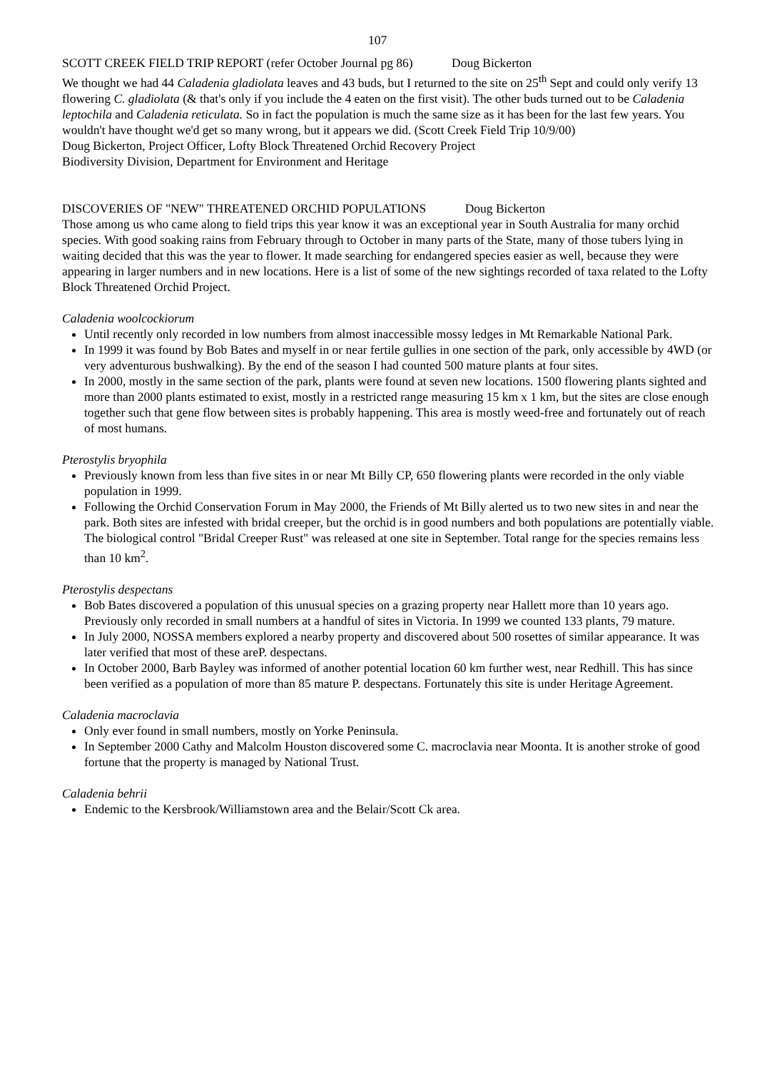107
SCOTT CREEK FIELD TRIP REPORT (refer October Journal pg 86) Doug Bickerton
We thought we had 44 Caladenia gladiolata leaves and 43 buds, but I returned to the site on 25<sup>th</sup> Sept and could only verify 13 flowering C. gladiolata (& that's only if you include the 4 eaten on the first visit). The other buds turned out to be Caladenia leptochila and Caladenia reticulata. So in fact the population is much the same size as it has been for the last few years. You wouldn't have thought we'd get so many wrong, but it appears we did. (Scott Creek Field Trip 10/9/00)
Doug Bickerton, Project Officer, Lofty Block Threatened Orchid Recovery Project
Biodiversity Division, Department for Environment and Heritage
DISCOVERIES OF "NEW" THREATENED ORCHID POPULATIONS Doug Bickerton
Those among us who came along to field trips this year know it was an exceptional year in South Australia for many orchid species. With good soaking rains from February through to October in many parts of the State, many of those tubers lying in waiting decided that this was the year to flower. It made searching for endangered species easier as well, because they were appearing in larger numbers and in new locations. Here is a list of some of the new sightings recorded of taxa related to the Lofty Block Threatened Orchid Project.
Caladenia woolcockiorum
Until recently only recorded in low numbers from almost inaccessible mossy ledges in Mt Remarkable National Park.
In 1999 it was found by Bob Bates and myself in or near fertile gullies in one section of the park, only accessible by 4WD (or very adventurous bushwalking). By the end of the season I had counted 500 mature plants at four sites.
In 2000, mostly in the same section of the park, plants were found at seven new locations. 1500 flowering plants sighted and more than 2000 plants estimated to exist, mostly in a restricted range measuring 15 km x 1 km, but the sites are close enough together such that gene flow between sites is probably happening. This area is mostly weed-free and fortunately out of reach of most humans.
Pterostylis bryophila
Previously known from less than five sites in or near Mt Billy CP, 650 flowering plants were recorded in the only viable population in 1999.
Following the Orchid Conservation Forum in May 2000, the Friends of Mt Billy alerted us to two new sites in and near the park. Both sites are infested with bridal creeper, but the orchid is in good numbers and both populations are potentially viable. The biological control "Bridal Creeper Rust" was released at one site in September. Total range for the species remains less than 10 km<sup>2</sup>.
Pterostylis despectans
Bob Bates discovered a population of this unusual species on a grazing property near Hallett more than 10 years ago. Previously only recorded in small numbers at a handful of sites in Victoria. In 1999 we counted 133 plants, 79 mature.
In July 2000, NOSSA members explored a nearby property and discovered about 500 rosettes of similar appearance. It was later verified that most of these areP. despectans.
In October 2000, Barb Bayley was informed of another potential location 60 km further west, near Redhill. This has since been verified as a population of more than 85 mature P. despectans. Fortunately this site is under Heritage Agreement.
Caladenia macroclavia
Only ever found in small numbers, mostly on Yorke Peninsula.
In September 2000 Cathy and Malcolm Houston discovered some C. macroclavia near Moonta. It is another stroke of good fortune that the property is managed by National Trust.
Caladenia behrii
Endemic to the Kersbrook/Williamstown area and the Belair/Scott Ck area.